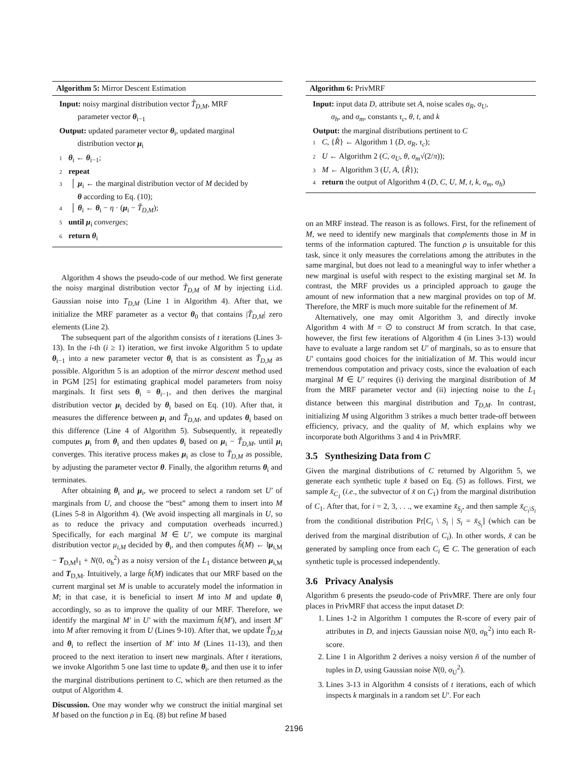Algorithm 5: Mirror Descent Estimation
Input: noisy marginal distribution vector T̃<sub>D,M</sub>, MRF
parameter vector θ<sub>i−1</sub>
Output: updated parameter vector θ<sub>i</sub>, updated marginal
distribution vector μ<sub>i</sub>
1 θ<sub>i</sub> ← θ<sub>i−1</sub>;
2 repeat
3 │ μ<sub>i</sub> ← the marginal distribution vector of M decided by
θ according to Eq. (10);
4 │ θ<sub>i</sub> ← θ<sub>i</sub> − η · (μ<sub>i</sub> − T̃<sub>D,M</sub>);
5 until μ<sub>i</sub> converges;
6 return θ<sub>i</sub>
Algorithm 4 shows the pseudo-code of our method. We first generate the noisy marginal distribution vector T̃<sub>D,M</sub> of M by injecting i.i.d. Gaussian noise into T<sub>D,M</sub> (Line 1 in Algorithm 4). After that, we initialize the MRF parameter as a vector θ<sub>0</sub> that contains |T̃<sub>D,M</sub>| zero elements (Line 2).
The subsequent part of the algorithm consists of t iterations (Lines 3-13). In the i-th (i ≥ 1) iteration, we first invoke Algorithm 5 to update θ<sub>i−1</sub> into a new parameter vector θ<sub>i</sub> that is as consistent as T̃<sub>D,M</sub> as possible. Algorithm 5 is an adoption of the mirror descent method used in PGM [25] for estimating graphical model parameters from noisy marginals. It first sets θ<sub>i</sub> = θ<sub>i−1</sub>, and then derives the marginal distribution vector μ<sub>i</sub> decided by θ<sub>i</sub> based on Eq. (10). After that, it measures the difference between μ<sub>i</sub> and T̃<sub>D,M</sub>, and updates θ<sub>i</sub> based on this difference (Line 4 of Algorithm 5). Subsequently, it repeatedly computes μ<sub>i</sub> from θ<sub>i</sub> and then updates θ<sub>i</sub> based on μ<sub>i</sub> − T̃<sub>D,M</sub>, until μ<sub>i</sub> converges. This iterative process makes μ<sub>i</sub> as close to T̃<sub>D,M</sub> as possible, by adjusting the parameter vector θ. Finally, the algorithm returns θ<sub>i</sub> and terminates.
After obtaining θ<sub>i</sub> and μ<sub>i</sub>, we proceed to select a random set U′ of marginals from U, and choose the “best” among them to insert into M (Lines 5-8 in Algorithm 4). (We avoid inspecting all marginals in U, so as to reduce the privacy and computation overheads incurred.) Specifically, for each marginal M ∈ U′, we compute its marginal distribution vector μ<sub>i,M</sub> decided by θ<sub>i</sub>, and then computes h̃(M) ← ‖μ<sub>i,M</sub> − T<sub>D,M</sub>‖<sub>1</sub> + N(0, σ<sub>h</sub><sup>2</sup>) as a noisy version of the L<sub>1</sub> distance between μ<sub>i,M</sub> and T<sub>D,M</sub>. Intuitively, a large h̃(M) indicates that our MRF based on the current marginal set M is unable to accurately model the information in M; in that case, it is beneficial to insert M into M and update θ<sub>i</sub> accordingly, so as to improve the quality of our MRF. Therefore, we identify the marginal M′ in U′ with the maximum h̃(M′), and insert M′ into M after removing it from U (Lines 9-10). After that, we update T̃<sub>D,M</sub> and θ<sub>i</sub> to reflect the insertion of M′ into M (Lines 11-13), and then proceed to the next iteration to insert new marginals. After t iterations, we invoke Algorithm 5 one last time to update θ<sub>i</sub>, and then use it to infer the marginal distributions pertinent to C, which are then returned as the output of Algorithm 4.
Discussion. One may wonder why we construct the initial marginal set M based on the function ρ in Eq. (8) but refine M based
Algorithm 6: PrivMRF
Input: input data D, attribute set A, noise scales σ<sub>R</sub>, σ<sub>U</sub>,
σ<sub>h</sub>, and σ<sub>m</sub>, constants τ<sub>c</sub>, θ, t, and k
Output: the marginal distributions pertinent to C
1 C, {R̃} ← Algorithm 1 (D, σ<sub>R</sub>, τ<sub>c</sub>);
2 U ← Algorithm 2 (C, σ<sub>U</sub>, θ, σ<sub>m</sub>√(2/π));
3 M ← Algorithm 3 (U, A, {R̃});
4 return the output of Algorithm 4 (D, C, U, M, t, k, σ<sub>m</sub>, σ<sub>h</sub>)
on an MRF instead. The reason is as follows. First, for the refinement of M, we need to identify new marginals that complements those in M in terms of the information captured. The function ρ is unsuitable for this task, since it only measures the correlations among the attributes in the same marginal, but does not lead to a meaningful way to infer whether a new marginal is useful with respect to the existing marginal set M. In contrast, the MRF provides us a principled approach to gauge the amount of new information that a new marginal provides on top of M. Therefore, the MRF is much more suitable for the refinement of M.
Alternatively, one may omit Algorithm 3, and directly invoke Algorithm 4 with M = ∅ to construct M from scratch. In that case, however, the first few iterations of Algorithm 4 (in Lines 3-13) would have to evaluate a large random set U′ of marginals, so as to ensure that U′ contains good choices for the initialization of M. This would incur tremendous computation and privacy costs, since the evaluation of each marginal M ∈ U′ requires (i) deriving the marginal distribution of M from the MRF parameter vector and (ii) injecting noise to the L<sub>1</sub> distance between this marginal distribution and T<sub>D,M</sub>. In contrast, initializing M using Algorithm 3 strikes a much better trade-off between efficiency, privacy, and the quality of M, which explains why we incorporate both Algorithms 3 and 4 in PrivMRF.
3.5 Synthesizing Data from C
Given the marginal distributions of C returned by Algorithm 5, we generate each synthetic tuple x̃ based on Eq. (5) as follows. First, we sample x̃<sub>C<sub>1</sub></sub> (i.e., the subvector of x̃ on C<sub>1</sub>) from the marginal distribution of C<sub>1</sub>. After that, for i = 2, 3, . . ., we examine x̃<sub>S<sub>i</sub></sub>, and then sample x̃<sub>C<sub>i</sub>\S<sub>i</sub></sub> from the conditional distribution Pr[C<sub>i</sub> \ S<sub>i</sub> | S<sub>i</sub> = x̃<sub>S<sub>i</sub></sub>] (which can be derived from the marginal distribution of C<sub>i</sub>). In other words, x̃ can be generated by sampling once from each C<sub>i</sub> ∈ C. The generation of each synthetic tuple is processed independently.
3.6 Privacy Analysis
Algorithm 6 presents the pseudo-code of PrivMRF. There are only four places in PrivMRF that access the input dataset D:
1. Lines 1-2 in Algorithm 1 computes the R-score of every pair of attributes in D, and injects Gaussian noise N(0, σ<sub>R</sub><sup>2</sup>) into each R-score.
2. Line 1 in Algorithm 2 derives a noisy version ñ of the number of tuples in D, using Gaussian noise N(0, σ<sub>U</sub><sup>2</sup>).
3. Lines 3-13 in Algorithm 4 consists of t iterations, each of which inspects k marginals in a random set U′. For each
2196